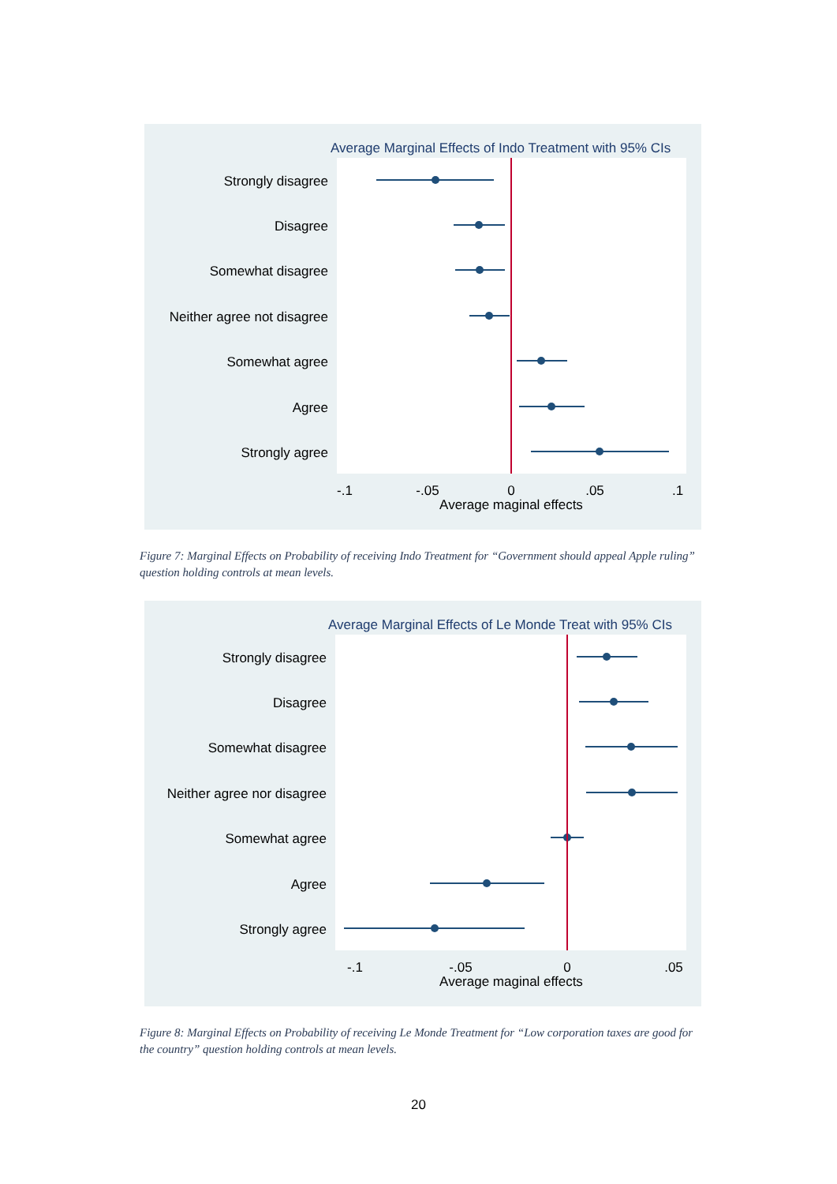Average Marginal Effects of Indo Treatment with 95% CIs
Strongly disagree
Disagree
Somewhat disagree
Neither agree not disagree
Somewhat agree
Agree
Strongly agree
-.1
-.05
0
.05
.1
Average maginal effects
Figure 7: Marginal Effects on Probability of receiving Indo Treatment for “Government should appeal Apple ruling” question holding controls at mean levels.
Average Marginal Effects of Le Monde Treat with 95% CIs
Strongly disagree
Disagree
Somewhat disagree
Neither agree nor disagree
Somewhat agree
Agree
Strongly agree
-.1
-.05
0
.05
Average maginal effects
Figure 8: Marginal Effects on Probability of receiving Le Monde Treatment for “Low corporation taxes are good for the country” question holding controls at mean levels.
20